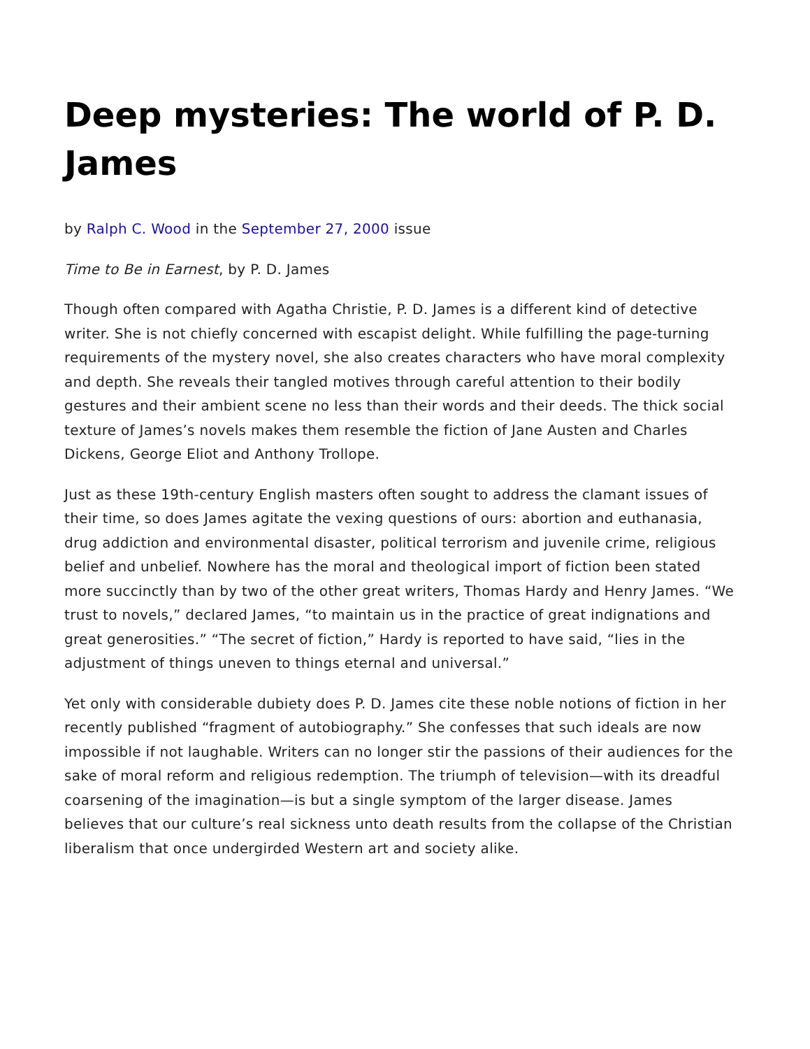Deep mysteries: The world of P. D. James
by Ralph C. Wood in the September 27, 2000 issue
Time to Be in Earnest, by P. D. James
Though often compared with Agatha Christie, P. D. James is a different kind of detective writer. She is not chiefly concerned with escapist delight. While fulfilling the page-turning requirements of the mystery novel, she also creates characters who have moral complexity and depth. She reveals their tangled motives through careful attention to their bodily gestures and their ambient scene no less than their words and their deeds. The thick social texture of James’s novels makes them resemble the fiction of Jane Austen and Charles Dickens, George Eliot and Anthony Trollope.
Just as these 19th-century English masters often sought to address the clamant issues of their time, so does James agitate the vexing questions of ours: abortion and euthanasia, drug addiction and environmental disaster, political terrorism and juvenile crime, religious belief and unbelief. Nowhere has the moral and theological import of fiction been stated more succinctly than by two of the other great writers, Thomas Hardy and Henry James. “We trust to novels,” declared James, “to maintain us in the practice of great indignations and great generosities.” “The secret of fiction,” Hardy is reported to have said, “lies in the adjustment of things uneven to things eternal and universal.”
Yet only with considerable dubiety does P. D. James cite these noble notions of fiction in her recently published “fragment of autobiography.” She confesses that such ideals are now impossible if not laughable. Writers can no longer stir the passions of their audiences for the sake of moral reform and religious redemption. The triumph of television—with its dreadful coarsening of the imagination—is but a single symptom of the larger disease. James believes that our culture’s real sickness unto death results from the collapse of the Christian liberalism that once undergirded Western art and society alike.